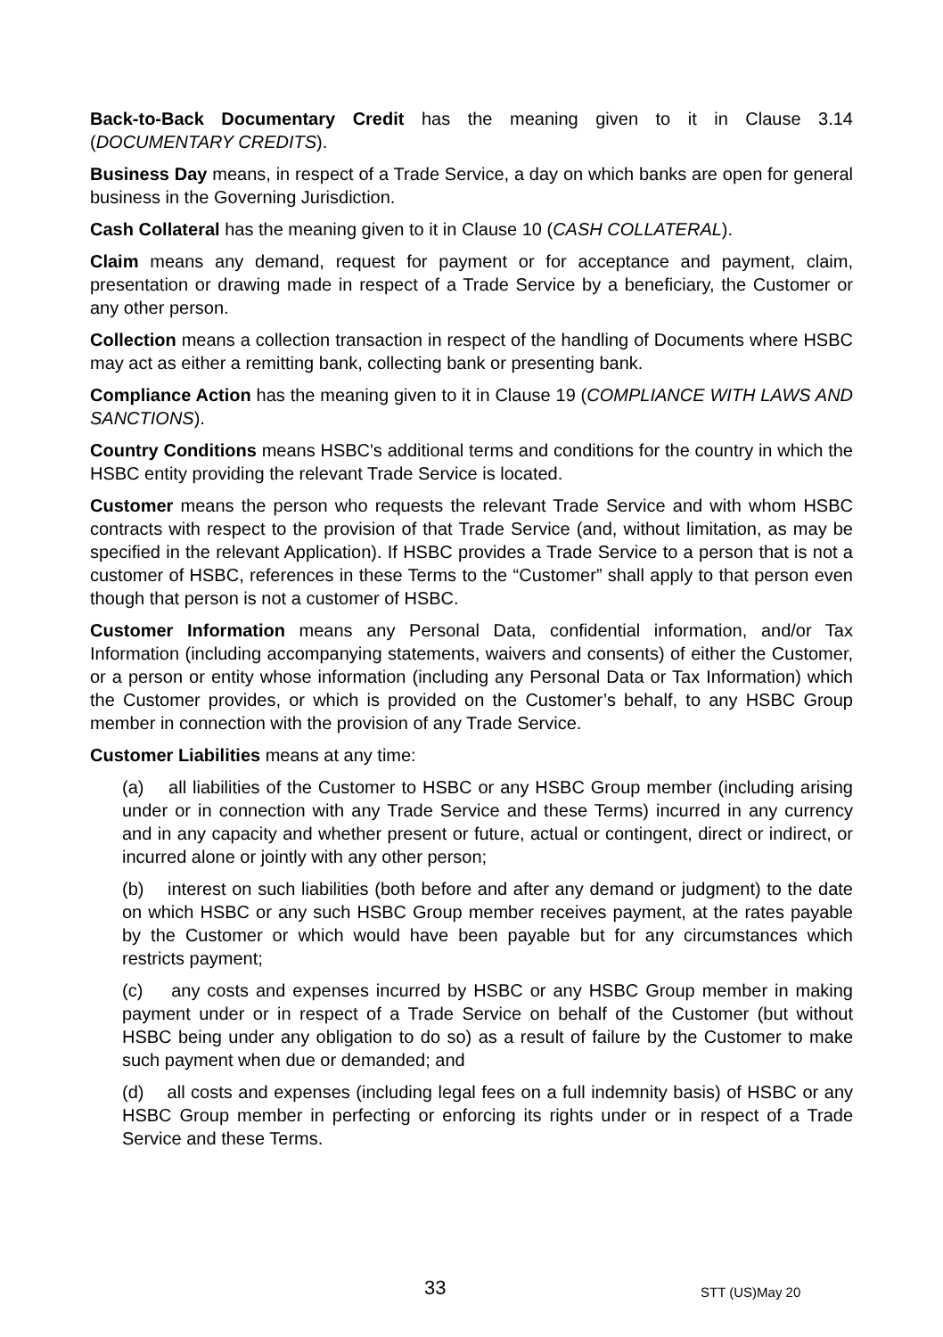Back-to-Back Documentary Credit has the meaning given to it in Clause 3.14 (DOCUMENTARY CREDITS).
Business Day means, in respect of a Trade Service, a day on which banks are open for general business in the Governing Jurisdiction.
Cash Collateral has the meaning given to it in Clause 10 (CASH COLLATERAL).
Claim means any demand, request for payment or for acceptance and payment, claim, presentation or drawing made in respect of a Trade Service by a beneficiary, the Customer or any other person.
Collection means a collection transaction in respect of the handling of Documents where HSBC may act as either a remitting bank, collecting bank or presenting bank.
Compliance Action has the meaning given to it in Clause 19 (COMPLIANCE WITH LAWS AND SANCTIONS).
Country Conditions means HSBC's additional terms and conditions for the country in which the HSBC entity providing the relevant Trade Service is located.
Customer means the person who requests the relevant Trade Service and with whom HSBC contracts with respect to the provision of that Trade Service (and, without limitation, as may be specified in the relevant Application). If HSBC provides a Trade Service to a person that is not a customer of HSBC, references in these Terms to the “Customer” shall apply to that person even though that person is not a customer of HSBC.
Customer Information means any Personal Data, confidential information, and/or Tax Information (including accompanying statements, waivers and consents) of either the Customer, or a person or entity whose information (including any Personal Data or Tax Information) which the Customer provides, or which is provided on the Customer’s behalf, to any HSBC Group member in connection with the provision of any Trade Service.
Customer Liabilities means at any time:
(a) all liabilities of the Customer to HSBC or any HSBC Group member (including arising under or in connection with any Trade Service and these Terms) incurred in any currency and in any capacity and whether present or future, actual or contingent, direct or indirect, or incurred alone or jointly with any other person;
(b) interest on such liabilities (both before and after any demand or judgment) to the date on which HSBC or any such HSBC Group member receives payment, at the rates payable by the Customer or which would have been payable but for any circumstances which restricts payment;
(c) any costs and expenses incurred by HSBC or any HSBC Group member in making payment under or in respect of a Trade Service on behalf of the Customer (but without HSBC being under any obligation to do so) as a result of failure by the Customer to make such payment when due or demanded; and
(d) all costs and expenses (including legal fees on a full indemnity basis) of HSBC or any HSBC Group member in perfecting or enforcing its rights under or in respect of a Trade Service and these Terms.
33 STT (US)May 20